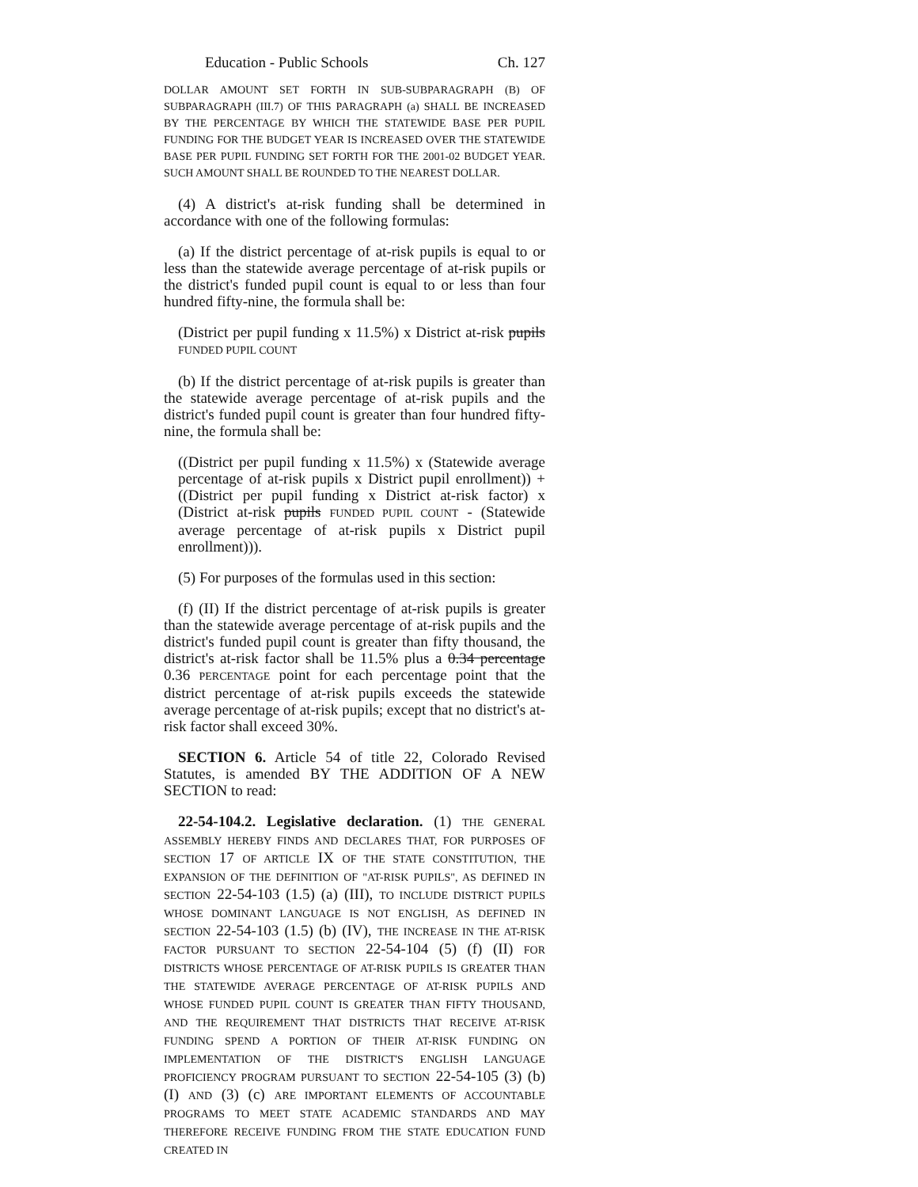Education - Public Schools Ch. 127
DOLLAR AMOUNT SET FORTH IN SUB-SUBPARAGRAPH (B) OF SUBPARAGRAPH (III.7) OF THIS PARAGRAPH (a) SHALL BE INCREASED BY THE PERCENTAGE BY WHICH THE STATEWIDE BASE PER PUPIL FUNDING FOR THE BUDGET YEAR IS INCREASED OVER THE STATEWIDE BASE PER PUPIL FUNDING SET FORTH FOR THE 2001-02 BUDGET YEAR. SUCH AMOUNT SHALL BE ROUNDED TO THE NEAREST DOLLAR.
(4) A district's at-risk funding shall be determined in accordance with one of the following formulas:
(a) If the district percentage of at-risk pupils is equal to or less than the statewide average percentage of at-risk pupils or the district's funded pupil count is equal to or less than four hundred fifty-nine, the formula shall be:
(District per pupil funding x 11.5%) x District at-risk pupils FUNDED PUPIL COUNT
(b) If the district percentage of at-risk pupils is greater than the statewide average percentage of at-risk pupils and the district's funded pupil count is greater than four hundred fifty-nine, the formula shall be:
((District per pupil funding x 11.5%) x (Statewide average percentage of at-risk pupils x District pupil enrollment)) + ((District per pupil funding x District at-risk factor) x (District at-risk pupils FUNDED PUPIL COUNT - (Statewide average percentage of at-risk pupils x District pupil enrollment))).
(5) For purposes of the formulas used in this section:
(f) (II) If the district percentage of at-risk pupils is greater than the statewide average percentage of at-risk pupils and the district's funded pupil count is greater than fifty thousand, the district's at-risk factor shall be 11.5% plus a 0.34 percentage 0.36 PERCENTAGE point for each percentage point that the district percentage of at-risk pupils exceeds the statewide average percentage of at-risk pupils; except that no district's at-risk factor shall exceed 30%.
SECTION 6. Article 54 of title 22, Colorado Revised Statutes, is amended BY THE ADDITION OF A NEW SECTION to read:
22-54-104.2. Legislative declaration. (1) THE GENERAL ASSEMBLY HEREBY FINDS AND DECLARES THAT, FOR PURPOSES OF SECTION 17 OF ARTICLE IX OF THE STATE CONSTITUTION, THE EXPANSION OF THE DEFINITION OF "AT-RISK PUPILS", AS DEFINED IN SECTION 22-54-103 (1.5) (a) (III), TO INCLUDE DISTRICT PUPILS WHOSE DOMINANT LANGUAGE IS NOT ENGLISH, AS DEFINED IN SECTION 22-54-103 (1.5) (b) (IV), THE INCREASE IN THE AT-RISK FACTOR PURSUANT TO SECTION 22-54-104 (5) (f) (II) FOR DISTRICTS WHOSE PERCENTAGE OF AT-RISK PUPILS IS GREATER THAN THE STATEWIDE AVERAGE PERCENTAGE OF AT-RISK PUPILS AND WHOSE FUNDED PUPIL COUNT IS GREATER THAN FIFTY THOUSAND, AND THE REQUIREMENT THAT DISTRICTS THAT RECEIVE AT-RISK FUNDING SPEND A PORTION OF THEIR AT-RISK FUNDING ON IMPLEMENTATION OF THE DISTRICT'S ENGLISH LANGUAGE PROFICIENCY PROGRAM PURSUANT TO SECTION 22-54-105 (3) (b) (I) AND (3) (c) ARE IMPORTANT ELEMENTS OF ACCOUNTABLE PROGRAMS TO MEET STATE ACADEMIC STANDARDS AND MAY THEREFORE RECEIVE FUNDING FROM THE STATE EDUCATION FUND CREATED IN